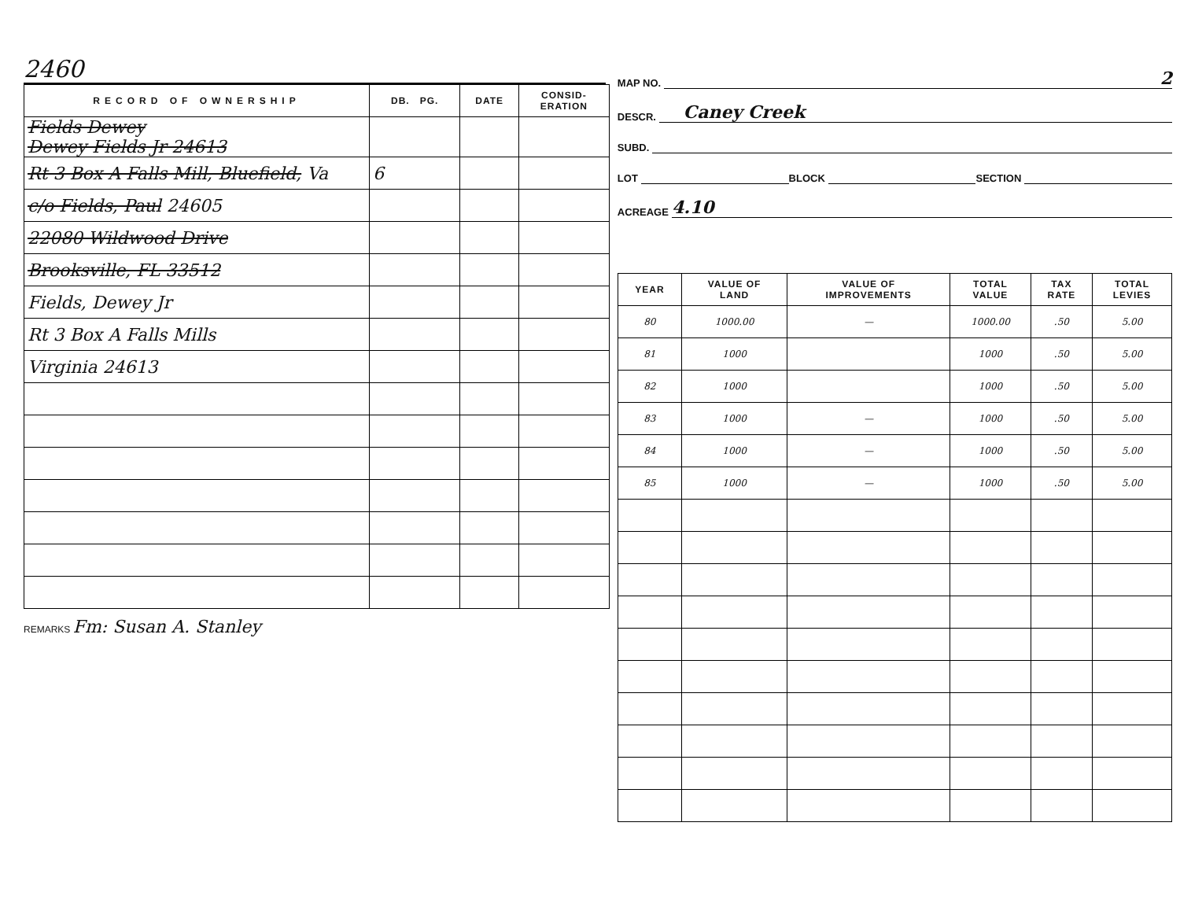2460
| RECORD OF OWNERSHIP | DB. PG. | DATE | CONSID- ERATION |
| --- | --- | --- | --- |
| Fields Dewey Dewey Fields Jr 24613 | | | |
| Rt 3 Box A Falls Mill, Bluefield, Va | 6 | | |
| c/o Fields, Paul 24605 | | | |
| 22080 Wildwood Drive | | | |
| Brooksville, FL 33512 | | | |
| Fields, Dewey Jr | | | |
| Rt 3 Box A Falls Mills | | | |
| Virginia 24613 | | | |
REMARKS Fm: Susan A. Stanley
MAP NO. 2
DESCR. Caney Creek
SUBD.
LOT BLOCK SECTION
ACREAGE 4.10
| YEAR | VALUE OF LAND | VALUE OF IMPROVEMENTS | TOTAL VALUE | TAX RATE | TOTAL LEVIES |
| --- | --- | --- | --- | --- | --- |
| 80 | 1000.00 | — | 1000.00 | .50 | 5.00 |
| 81 | 1000 | | 1000 | .50 | 5.00 |
| 82 | 1000 | | 1000 | .50 | 5.00 |
| 83 | 1000 | — | 1000 | .50 | 5.00 |
| 84 | 1000 | — | 1000 | .50 | 5.00 |
| 85 | 1000 | — | 1000 | .50 | 5.00 |